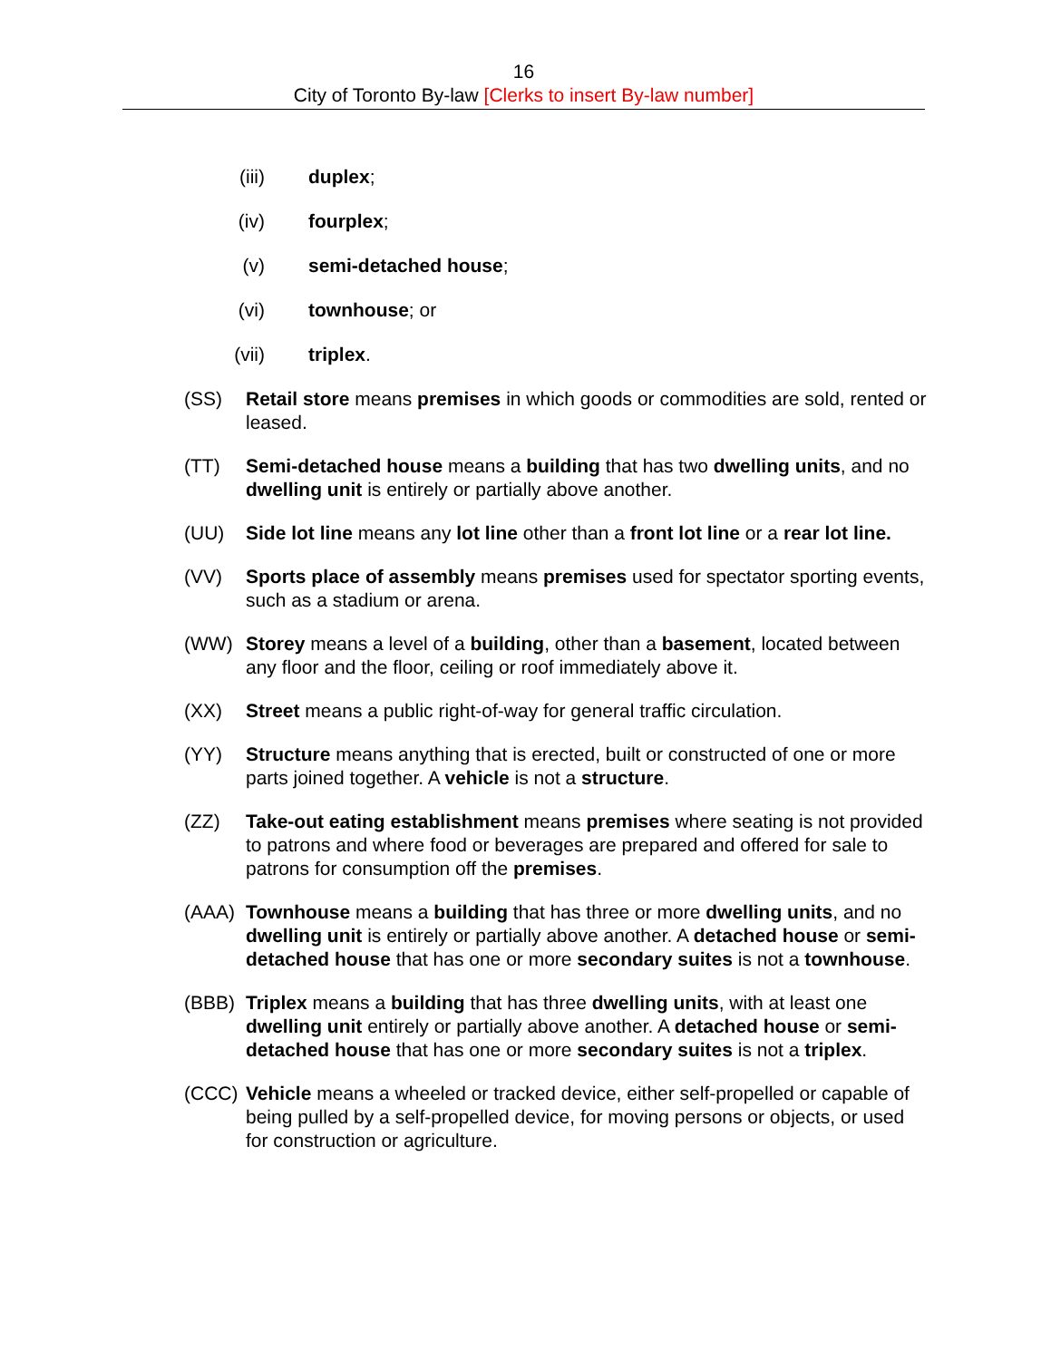16
City of Toronto By-law [Clerks to insert By-law number]
(iii) duplex;
(iv) fourplex;
(v) semi-detached house;
(vi) townhouse; or
(vii) triplex.
(SS) Retail store means premises in which goods or commodities are sold, rented or leased.
(TT) Semi-detached house means a building that has two dwelling units, and no dwelling unit is entirely or partially above another.
(UU) Side lot line means any lot line other than a front lot line or a rear lot line.
(VV) Sports place of assembly means premises used for spectator sporting events, such as a stadium or arena.
(WW) Storey means a level of a building, other than a basement, located between any floor and the floor, ceiling or roof immediately above it.
(XX) Street means a public right-of-way for general traffic circulation.
(YY) Structure means anything that is erected, built or constructed of one or more parts joined together. A vehicle is not a structure.
(ZZ) Take-out eating establishment means premises where seating is not provided to patrons and where food or beverages are prepared and offered for sale to patrons for consumption off the premises.
(AAA) Townhouse means a building that has three or more dwelling units, and no dwelling unit is entirely or partially above another. A detached house or semi-detached house that has one or more secondary suites is not a townhouse.
(BBB) Triplex means a building that has three dwelling units, with at least one dwelling unit entirely or partially above another. A detached house or semi-detached house that has one or more secondary suites is not a triplex.
(CCC) Vehicle means a wheeled or tracked device, either self-propelled or capable of being pulled by a self-propelled device, for moving persons or objects, or used for construction or agriculture.